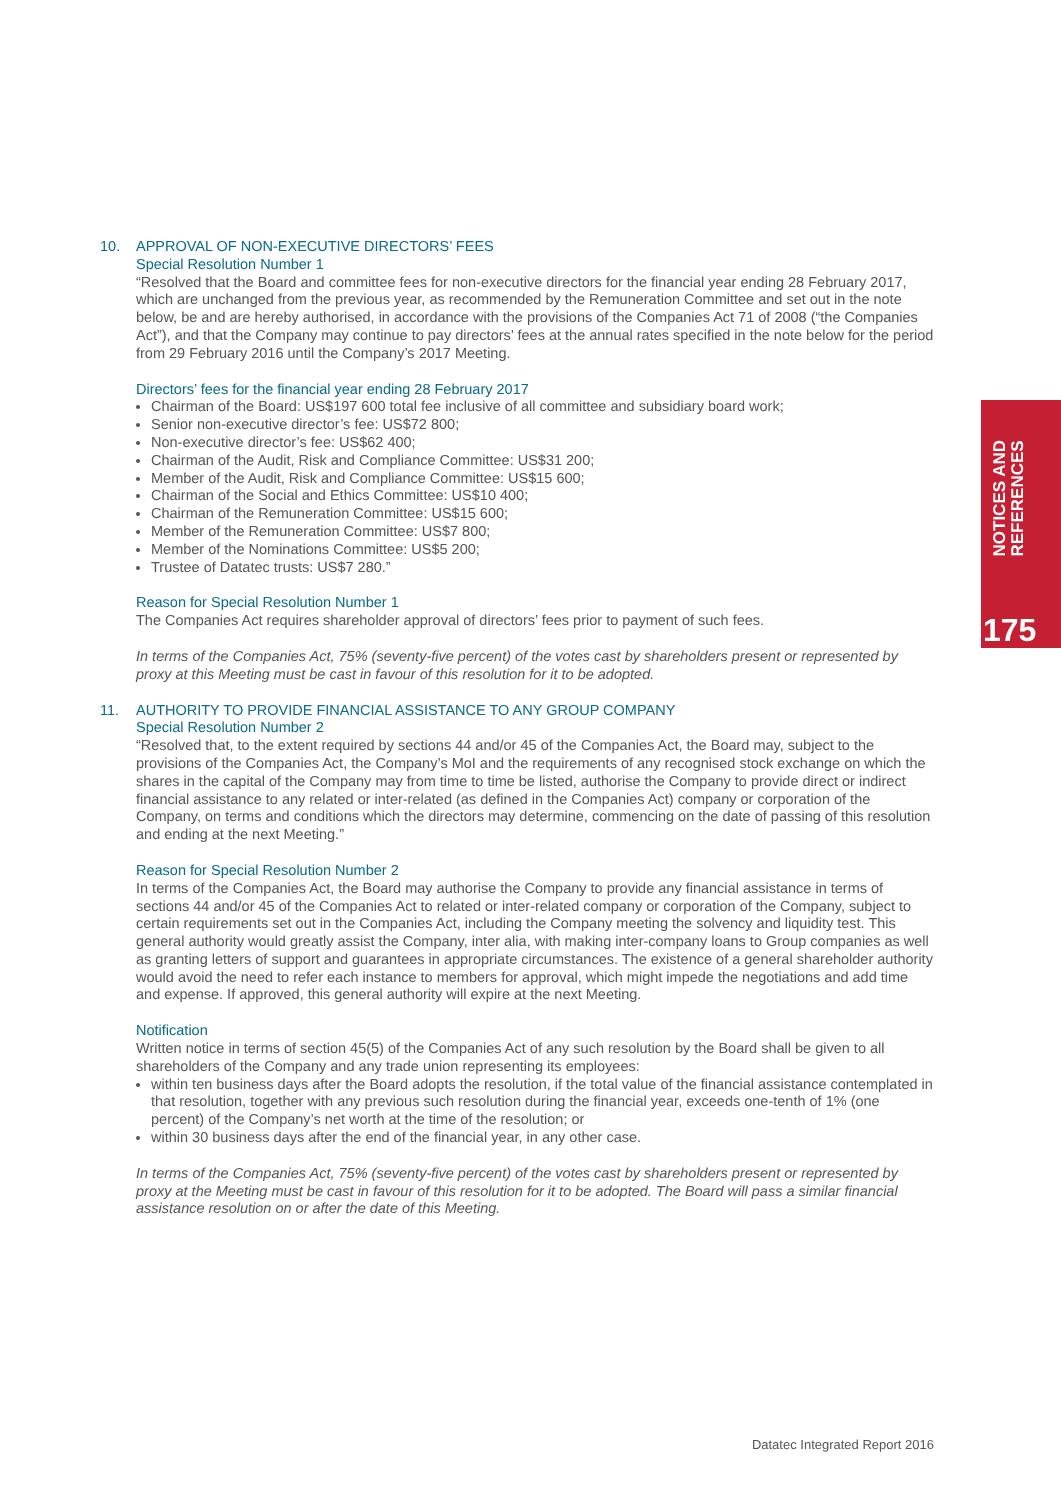10. APPROVAL OF NON-EXECUTIVE DIRECTORS’ FEES
Special Resolution Number 1
“Resolved that the Board and committee fees for non-executive directors for the financial year ending 28 February 2017, which are unchanged from the previous year, as recommended by the Remuneration Committee and set out in the note below, be and are hereby authorised, in accordance with the provisions of the Companies Act 71 of 2008 (“the Companies Act”), and that the Company may continue to pay directors’ fees at the annual rates specified in the note below for the period from 29 February 2016 until the Company’s 2017 Meeting.
Directors’ fees for the financial year ending 28 February 2017
Chairman of the Board: US$197 600 total fee inclusive of all committee and subsidiary board work;
Senior non-executive director’s fee: US$72 800;
Non-executive director’s fee: US$62 400;
Chairman of the Audit, Risk and Compliance Committee: US$31 200;
Member of the Audit, Risk and Compliance Committee: US$15 600;
Chairman of the Social and Ethics Committee: US$10 400;
Chairman of the Remuneration Committee: US$15 600;
Member of the Remuneration Committee: US$7 800;
Member of the Nominations Committee: US$5 200;
Trustee of Datatec trusts: US$7 280.”
Reason for Special Resolution Number 1
The Companies Act requires shareholder approval of directors’ fees prior to payment of such fees.
In terms of the Companies Act, 75% (seventy-five percent) of the votes cast by shareholders present or represented by proxy at this Meeting must be cast in favour of this resolution for it to be adopted.
11. AUTHORITY TO PROVIDE FINANCIAL ASSISTANCE TO ANY GROUP COMPANY
Special Resolution Number 2
“Resolved that, to the extent required by sections 44 and/or 45 of the Companies Act, the Board may, subject to the provisions of the Companies Act, the Company’s MoI and the requirements of any recognised stock exchange on which the shares in the capital of the Company may from time to time be listed, authorise the Company to provide direct or indirect financial assistance to any related or inter-related (as defined in the Companies Act) company or corporation of the Company, on terms and conditions which the directors may determine, commencing on the date of passing of this resolution and ending at the next Meeting.”
Reason for Special Resolution Number 2
In terms of the Companies Act, the Board may authorise the Company to provide any financial assistance in terms of sections 44 and/or 45 of the Companies Act to related or inter-related company or corporation of the Company, subject to certain requirements set out in the Companies Act, including the Company meeting the solvency and liquidity test. This general authority would greatly assist the Company, inter alia, with making inter-company loans to Group companies as well as granting letters of support and guarantees in appropriate circumstances. The existence of a general shareholder authority would avoid the need to refer each instance to members for approval, which might impede the negotiations and add time and expense. If approved, this general authority will expire at the next Meeting.
Notification
Written notice in terms of section 45(5) of the Companies Act of any such resolution by the Board shall be given to all shareholders of the Company and any trade union representing its employees:
within ten business days after the Board adopts the resolution, if the total value of the financial assistance contemplated in that resolution, together with any previous such resolution during the financial year, exceeds one-tenth of 1% (one percent) of the Company’s net worth at the time of the resolution; or
within 30 business days after the end of the financial year, in any other case.
In terms of the Companies Act, 75% (seventy-five percent) of the votes cast by shareholders present or represented by proxy at the Meeting must be cast in favour of this resolution for it to be adopted. The Board will pass a similar financial assistance resolution on or after the date of this Meeting.
NOTICES AND
REFERENCES
175
Datatec Integrated Report 2016